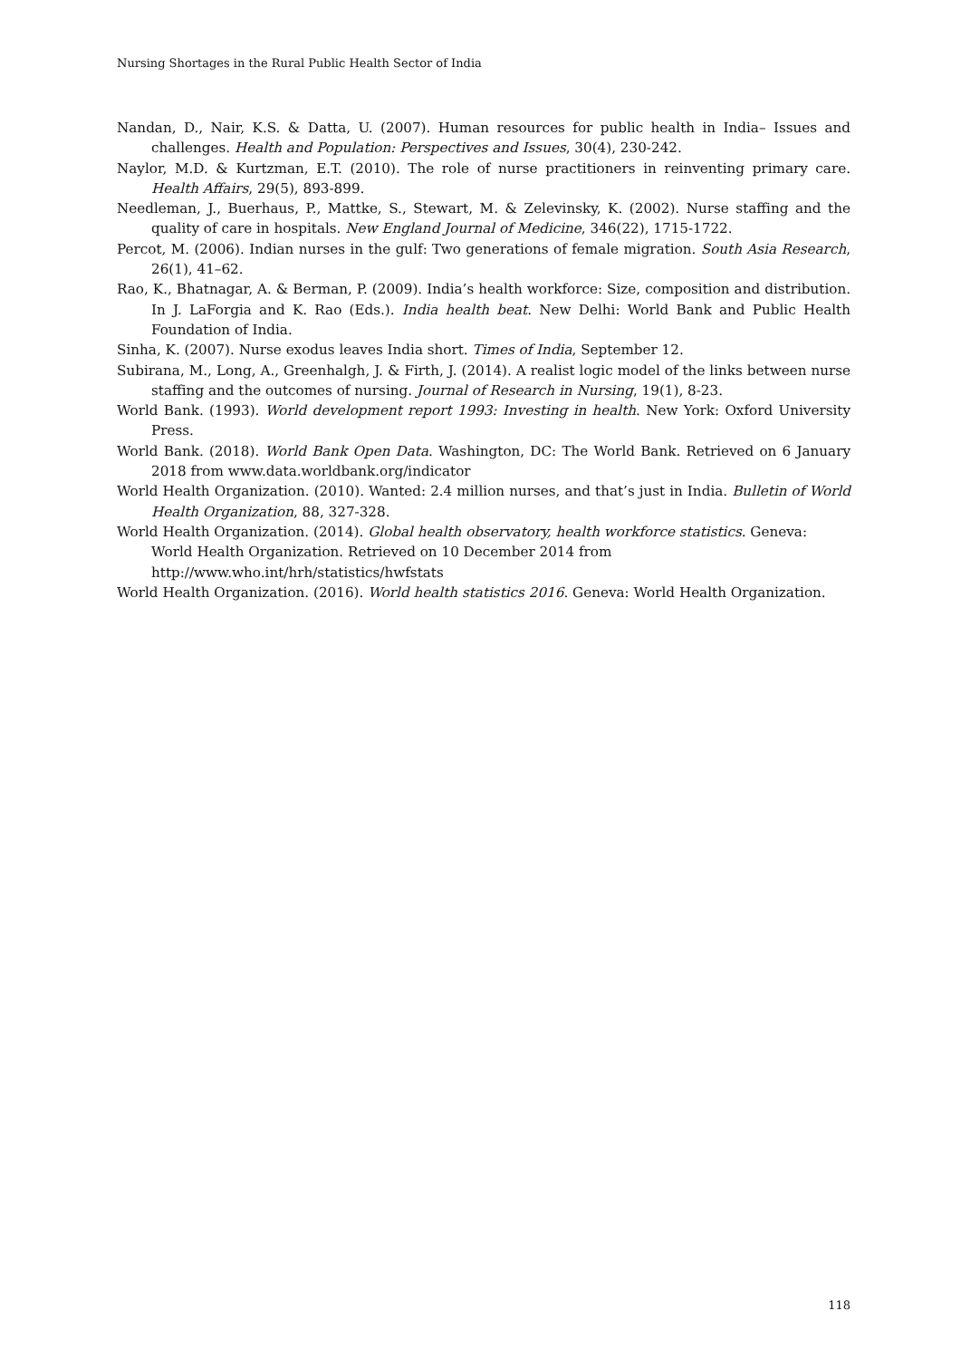Nursing Shortages in the Rural Public Health Sector of India
Nandan, D., Nair, K.S. & Datta, U. (2007). Human resources for public health in India– Issues and challenges. Health and Population: Perspectives and Issues, 30(4), 230-242.
Naylor, M.D. & Kurtzman, E.T. (2010). The role of nurse practitioners in reinventing primary care. Health Affairs, 29(5), 893-899.
Needleman, J., Buerhaus, P., Mattke, S., Stewart, M. & Zelevinsky, K. (2002). Nurse staffing and the quality of care in hospitals. New England Journal of Medicine, 346(22), 1715-1722.
Percot, M. (2006). Indian nurses in the gulf: Two generations of female migration. South Asia Research, 26(1), 41–62.
Rao, K., Bhatnagar, A. & Berman, P. (2009). India’s health workforce: Size, composition and distribution. In J. LaForgia and K. Rao (Eds.). India health beat. New Delhi: World Bank and Public Health Foundation of India.
Sinha, K. (2007). Nurse exodus leaves India short. Times of India, September 12.
Subirana, M., Long, A., Greenhalgh, J. & Firth, J. (2014). A realist logic model of the links between nurse staffing and the outcomes of nursing. Journal of Research in Nursing, 19(1), 8-23.
World Bank. (1993). World development report 1993: Investing in health. New York: Oxford University Press.
World Bank. (2018). World Bank Open Data. Washington, DC: The World Bank. Retrieved on 6 January 2018 from www.data.worldbank.org/indicator
World Health Organization. (2010). Wanted: 2.4 million nurses, and that’s just in India. Bulletin of World Health Organization, 88, 327-328.
World Health Organization. (2014). Global health observatory, health workforce statistics. Geneva: World Health Organization. Retrieved on 10 December 2014 from
http://www.who.int/hrh/statistics/hwfstats
World Health Organization. (2016). World health statistics 2016. Geneva: World Health Organization.
118